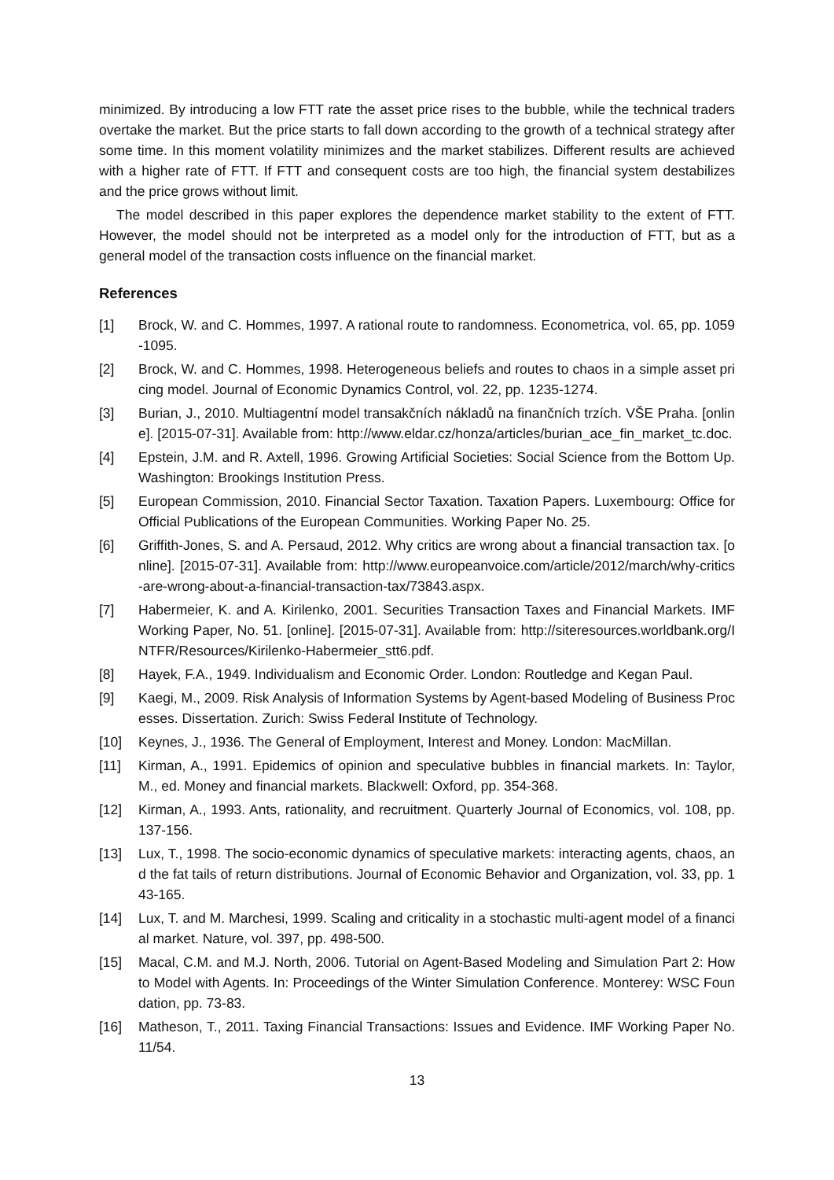minimized. By introducing a low FTT rate the asset price rises to the bubble, while the technical traders overtake the market. But the price starts to fall down according to the growth of a technical strategy after some time. In this moment volatility minimizes and the market stabilizes. Different results are achieved with a higher rate of FTT. If FTT and consequent costs are too high, the financial system destabilizes and the price grows without limit.
The model described in this paper explores the dependence market stability to the extent of FTT. However, the model should not be interpreted as a model only for the introduction of FTT, but as a general model of the transaction costs influence on the financial market.
References
[1] Brock, W. and C. Hommes, 1997. A rational route to randomness. Econometrica, vol. 65, pp. 1059-1095.
[2] Brock, W. and C. Hommes, 1998. Heterogeneous beliefs and routes to chaos in a simple asset pricing model. Journal of Economic Dynamics Control, vol. 22, pp. 1235-1274.
[3] Burian, J., 2010. Multiagentní model transakčních nákladů na finančních trzích. VŠE Praha. [online]. [2015-07-31]. Available from: http://www.eldar.cz/honza/articles/burian_ace_fin_market_tc.doc.
[4] Epstein, J.M. and R. Axtell, 1996. Growing Artificial Societies: Social Science from the Bottom Up. Washington: Brookings Institution Press.
[5] European Commission, 2010. Financial Sector Taxation. Taxation Papers. Luxembourg: Office for Official Publications of the European Communities. Working Paper No. 25.
[6] Griffith-Jones, S. and A. Persaud, 2012. Why critics are wrong about a financial transaction tax. [online]. [2015-07-31]. Available from: http://www.europeanvoice.com/article/2012/march/why-critics-are-wrong-about-a-financial-transaction-tax/73843.aspx.
[7] Habermeier, K. and A. Kirilenko, 2001. Securities Transaction Taxes and Financial Markets. IMF Working Paper, No. 51. [online]. [2015-07-31]. Available from: http://siteresources.worldbank.org/INTFR/Resources/Kirilenko-Habermeier_stt6.pdf.
[8] Hayek, F.A., 1949. Individualism and Economic Order. London: Routledge and Kegan Paul.
[9] Kaegi, M., 2009. Risk Analysis of Information Systems by Agent-based Modeling of Business Processes. Dissertation. Zurich: Swiss Federal Institute of Technology.
[10] Keynes, J., 1936. The General of Employment, Interest and Money. London: MacMillan.
[11] Kirman, A., 1991. Epidemics of opinion and speculative bubbles in financial markets. In: Taylor, M., ed. Money and financial markets. Blackwell: Oxford, pp. 354-368.
[12] Kirman, A., 1993. Ants, rationality, and recruitment. Quarterly Journal of Economics, vol. 108, pp. 137-156.
[13] Lux, T., 1998. The socio-economic dynamics of speculative markets: interacting agents, chaos, and the fat tails of return distributions. Journal of Economic Behavior and Organization, vol. 33, pp. 143-165.
[14] Lux, T. and M. Marchesi, 1999. Scaling and criticality in a stochastic multi-agent model of a financial market. Nature, vol. 397, pp. 498-500.
[15] Macal, C.M. and M.J. North, 2006. Tutorial on Agent-Based Modeling and Simulation Part 2: How to Model with Agents. In: Proceedings of the Winter Simulation Conference. Monterey: WSC Foundation, pp. 73-83.
[16] Matheson, T., 2011. Taxing Financial Transactions: Issues and Evidence. IMF Working Paper No. 11/54.
13